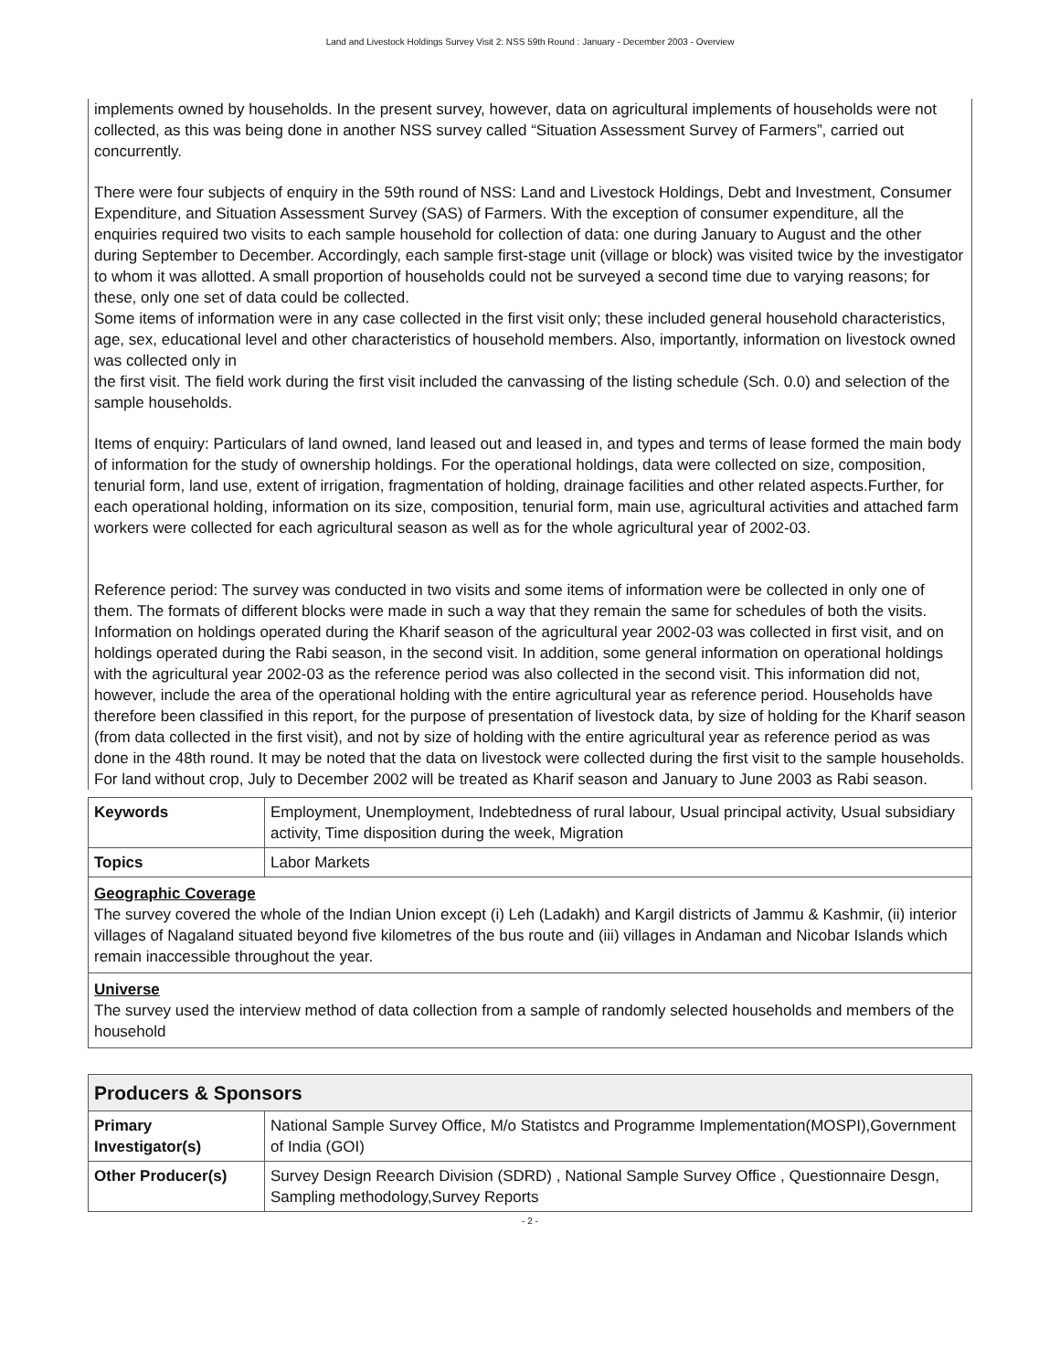Land and Livestock Holdings Survey Visit 2: NSS 59th Round : January - December 2003 - Overview
implements owned by households. In the present survey, however, data on agricultural implements of households were not collected, as this was being done in another NSS survey called “Situation Assessment Survey of Farmers”, carried out concurrently.
There were four subjects of enquiry in the 59th round of NSS: Land and Livestock Holdings, Debt and Investment, Consumer Expenditure, and Situation Assessment Survey (SAS) of Farmers. With the exception of consumer expenditure, all the enquiries required two visits to each sample household for collection of data: one during January to August and the other during September to December. Accordingly, each sample first-stage unit (village or block) was visited twice by the investigator to whom it was allotted. A small proportion of households could not be surveyed a second time due to varying reasons; for these, only one set of data could be collected.
Some items of information were in any case collected in the first visit only; these included general household characteristics, age, sex, educational level and other characteristics of household members. Also, importantly, information on livestock owned was collected only in
the first visit. The field work during the first visit included the canvassing of the listing schedule (Sch. 0.0) and selection of the sample households.
Items of enquiry: Particulars of land owned, land leased out and leased in, and types and terms of lease formed the main body of information for the study of ownership holdings. For the operational holdings, data were collected on size, composition, tenurial form, land use, extent of irrigation, fragmentation of holding, drainage facilities and other related aspects.Further, for each operational holding, information on its size, composition, tenurial form, main use, agricultural activities and attached farm workers were collected for each agricultural season as well as for the whole agricultural year of 2002-03.
Reference period: The survey was conducted in two visits and some items of information were be collected in only one of them. The formats of different blocks were made in such a way that they remain the same for schedules of both the visits. Information on holdings operated during the Kharif season of the agricultural year 2002-03 was collected in first visit, and on holdings operated during the Rabi season, in the second visit. In addition, some general information on operational holdings with the agricultural year 2002-03 as the reference period was also collected in the second visit. This information did not, however, include the area of the operational holding with the entire agricultural year as reference period. Households have therefore been classified in this report, for the purpose of presentation of livestock data, by size of holding for the Kharif season (from data collected in the first visit), and not by size of holding with the entire agricultural year as reference period as was done in the 48th round. It may be noted that the data on livestock were collected during the first visit to the sample households. For land without crop, July to December 2002 will be treated as Kharif season and January to June 2003 as Rabi season.
| Keywords | Employment, Unemployment, Indebtedness of rural labour, Usual principal activity, Usual subsidiary activity, Time disposition during the week, Migration |
| Topics | Labor Markets |
Geographic Coverage
The survey covered the whole of the Indian Union except (i) Leh (Ladakh) and Kargil districts of Jammu & Kashmir, (ii) interior villages of Nagaland situated beyond five kilometres of the bus route and (iii) villages in Andaman and Nicobar Islands which remain inaccessible throughout the year.
Universe
The survey used the interview method of data collection from a sample of randomly selected households and members of the household
| Producers & Sponsors | |
| Primary Investigator(s) | National Sample Survey Office, M/o Statistcs and Programme Implementation(MOSPI),Government of India (GOI) |
| Other Producer(s) | Survey Design Reearch Division (SDRD) , National Sample Survey Office , Questionnaire Desgn, Sampling methodology,Survey Reports |
- 2 -